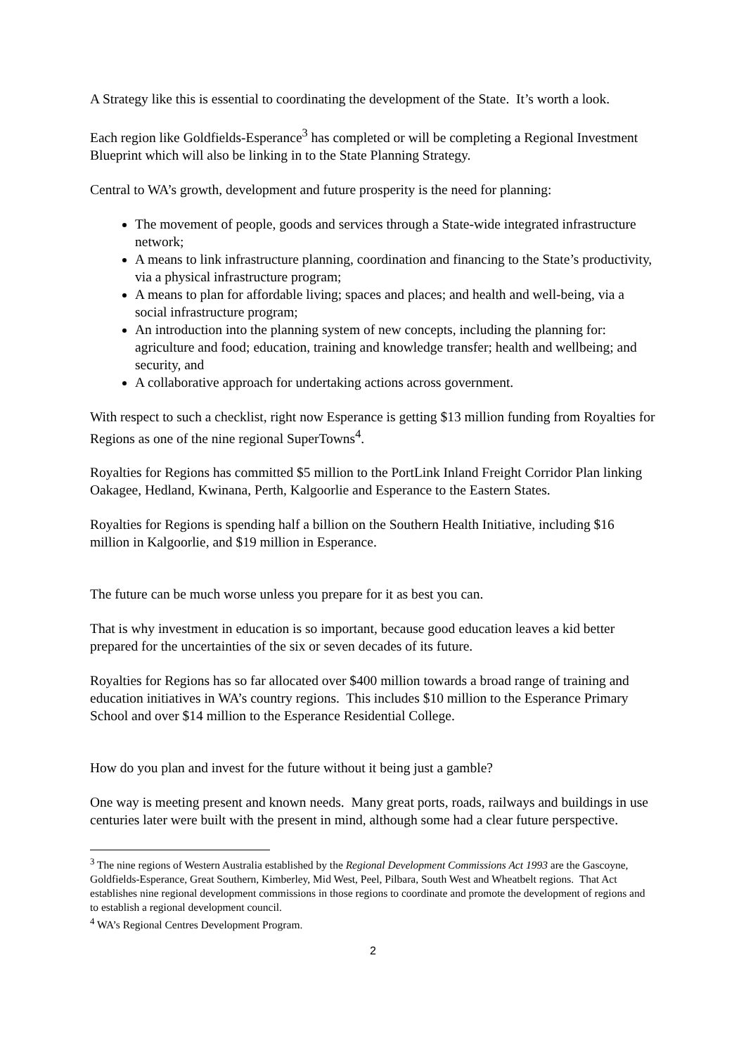A Strategy like this is essential to coordinating the development of the State. It’s worth a look.
Each region like Goldfields-Esperance<sup>3</sup> has completed or will be completing a Regional Investment Blueprint which will also be linking in to the State Planning Strategy.
Central to WA’s growth, development and future prosperity is the need for planning:
The movement of people, goods and services through a State-wide integrated infrastructure network;
A means to link infrastructure planning, coordination and financing to the State’s productivity, via a physical infrastructure program;
A means to plan for affordable living; spaces and places; and health and well-being, via a social infrastructure program;
An introduction into the planning system of new concepts, including the planning for: agriculture and food; education, training and knowledge transfer; health and wellbeing; and security, and
A collaborative approach for undertaking actions across government.
With respect to such a checklist, right now Esperance is getting $13 million funding from Royalties for Regions as one of the nine regional SuperTowns<sup>4</sup>.
Royalties for Regions has committed $5 million to the PortLink Inland Freight Corridor Plan linking Oakagee, Hedland, Kwinana, Perth, Kalgoorlie and Esperance to the Eastern States.
Royalties for Regions is spending half a billion on the Southern Health Initiative, including $16 million in Kalgoorlie, and $19 million in Esperance.
The future can be much worse unless you prepare for it as best you can.
That is why investment in education is so important, because good education leaves a kid better prepared for the uncertainties of the six or seven decades of its future.
Royalties for Regions has so far allocated over $400 million towards a broad range of training and education initiatives in WA’s country regions. This includes $10 million to the Esperance Primary School and over $14 million to the Esperance Residential College.
How do you plan and invest for the future without it being just a gamble?
One way is meeting present and known needs. Many great ports, roads, railways and buildings in use centuries later were built with the present in mind, although some had a clear future perspective.
<sup>3</sup> The nine regions of Western Australia established by the Regional Development Commissions Act 1993 are the Gascoyne, Goldfields-Esperance, Great Southern, Kimberley, Mid West, Peel, Pilbara, South West and Wheatbelt regions. That Act establishes nine regional development commissions in those regions to coordinate and promote the development of regions and to establish a regional development council.
<sup>4</sup> WA’s Regional Centres Development Program.
2